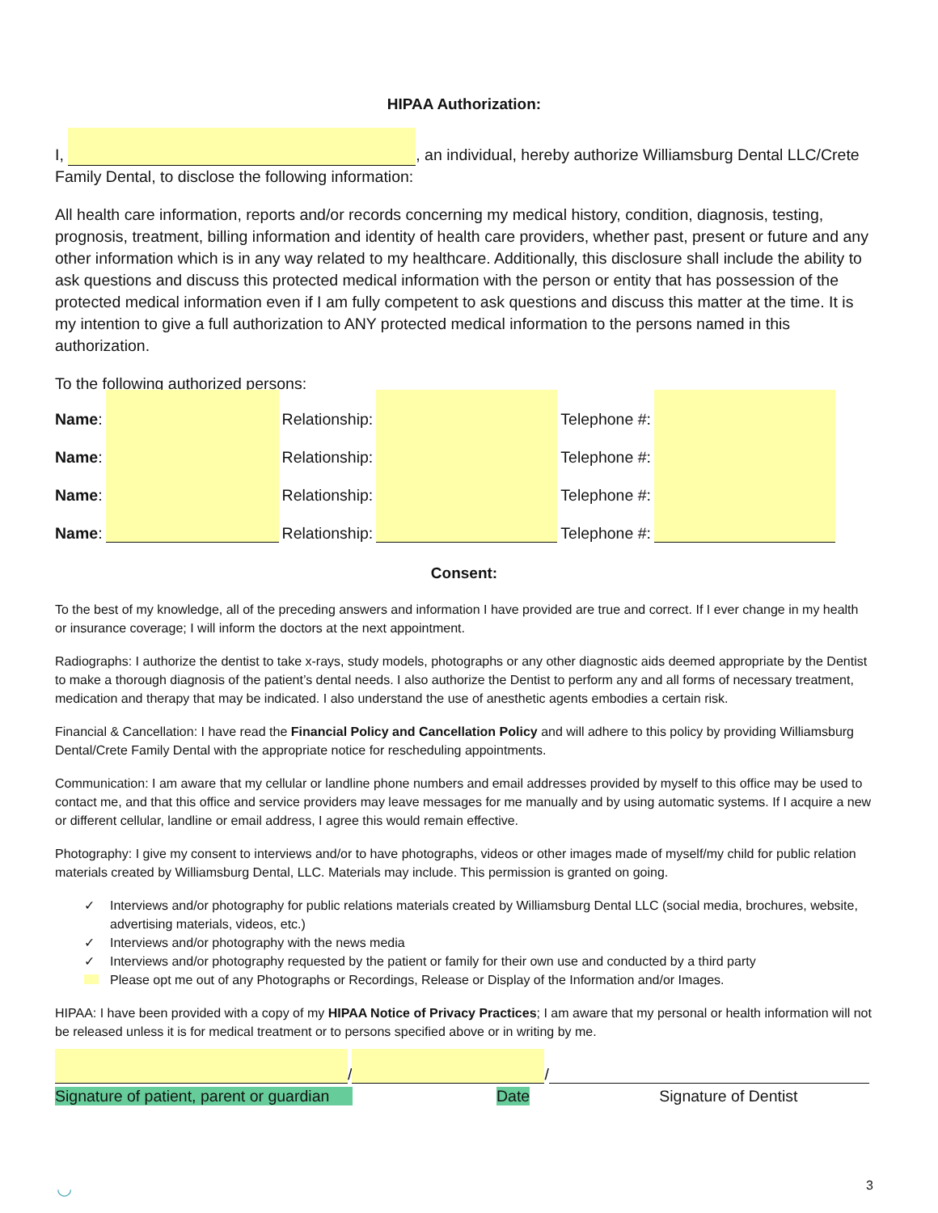HIPAA Authorization:
I, , an individual, hereby authorize Williamsburg Dental LLC/Crete Family Dental, to disclose the following information:
All health care information, reports and/or records concerning my medical history, condition, diagnosis, testing, prognosis, treatment, billing information and identity of health care providers, whether past, present or future and any other information which is in any way related to my healthcare. Additionally, this disclosure shall include the ability to ask questions and discuss this protected medical information with the person or entity that has possession of the protected medical information even if I am fully competent to ask questions and discuss this matter at the time. It is my intention to give a full authorization to ANY protected medical information to the persons named in this authorization.
To the following authorized persons:
Name: Relationship: Telephone #:
Name: Relationship: Telephone #:
Name: Relationship: Telephone #:
Name: Relationship: Telephone #:
Consent:
To the best of my knowledge, all of the preceding answers and information I have provided are true and correct. If I ever change in my health or insurance coverage; I will inform the doctors at the next appointment.
Radiographs: I authorize the dentist to take x-rays, study models, photographs or any other diagnostic aids deemed appropriate by the Dentist to make a thorough diagnosis of the patient’s dental needs. I also authorize the Dentist to perform any and all forms of necessary treatment, medication and therapy that may be indicated. I also understand the use of anesthetic agents embodies a certain risk.
Financial & Cancellation: I have read the Financial Policy and Cancellation Policy and will adhere to this policy by providing Williamsburg Dental/Crete Family Dental with the appropriate notice for rescheduling appointments.
Communication: I am aware that my cellular or landline phone numbers and email addresses provided by myself to this office may be used to contact me, and that this office and service providers may leave messages for me manually and by using automatic systems. If I acquire a new or different cellular, landline or email address, I agree this would remain effective.
Photography: I give my consent to interviews and/or to have photographs, videos or other images made of myself/my child for public relation materials created by Williamsburg Dental, LLC. Materials may include. This permission is granted on going.
✓ Interviews and/or photography for public relations materials created by Williamsburg Dental LLC (social media, brochures, website, advertising materials, videos, etc.)
✓ Interviews and/or photography with the news media
✓ Interviews and/or photography requested by the patient or family for their own use and conducted by a third party
Please opt me out of any Photographs or Recordings, Release or Display of the Information and/or Images.
HIPAA: I have been provided with a copy of my HIPAA Notice of Privacy Practices; I am aware that my personal or health information will not be released unless it is for medical treatment or to persons specified above or in writing by me.
/ /
Signature of patient, parent or guardian Date Signature of Dentist
◡ 3